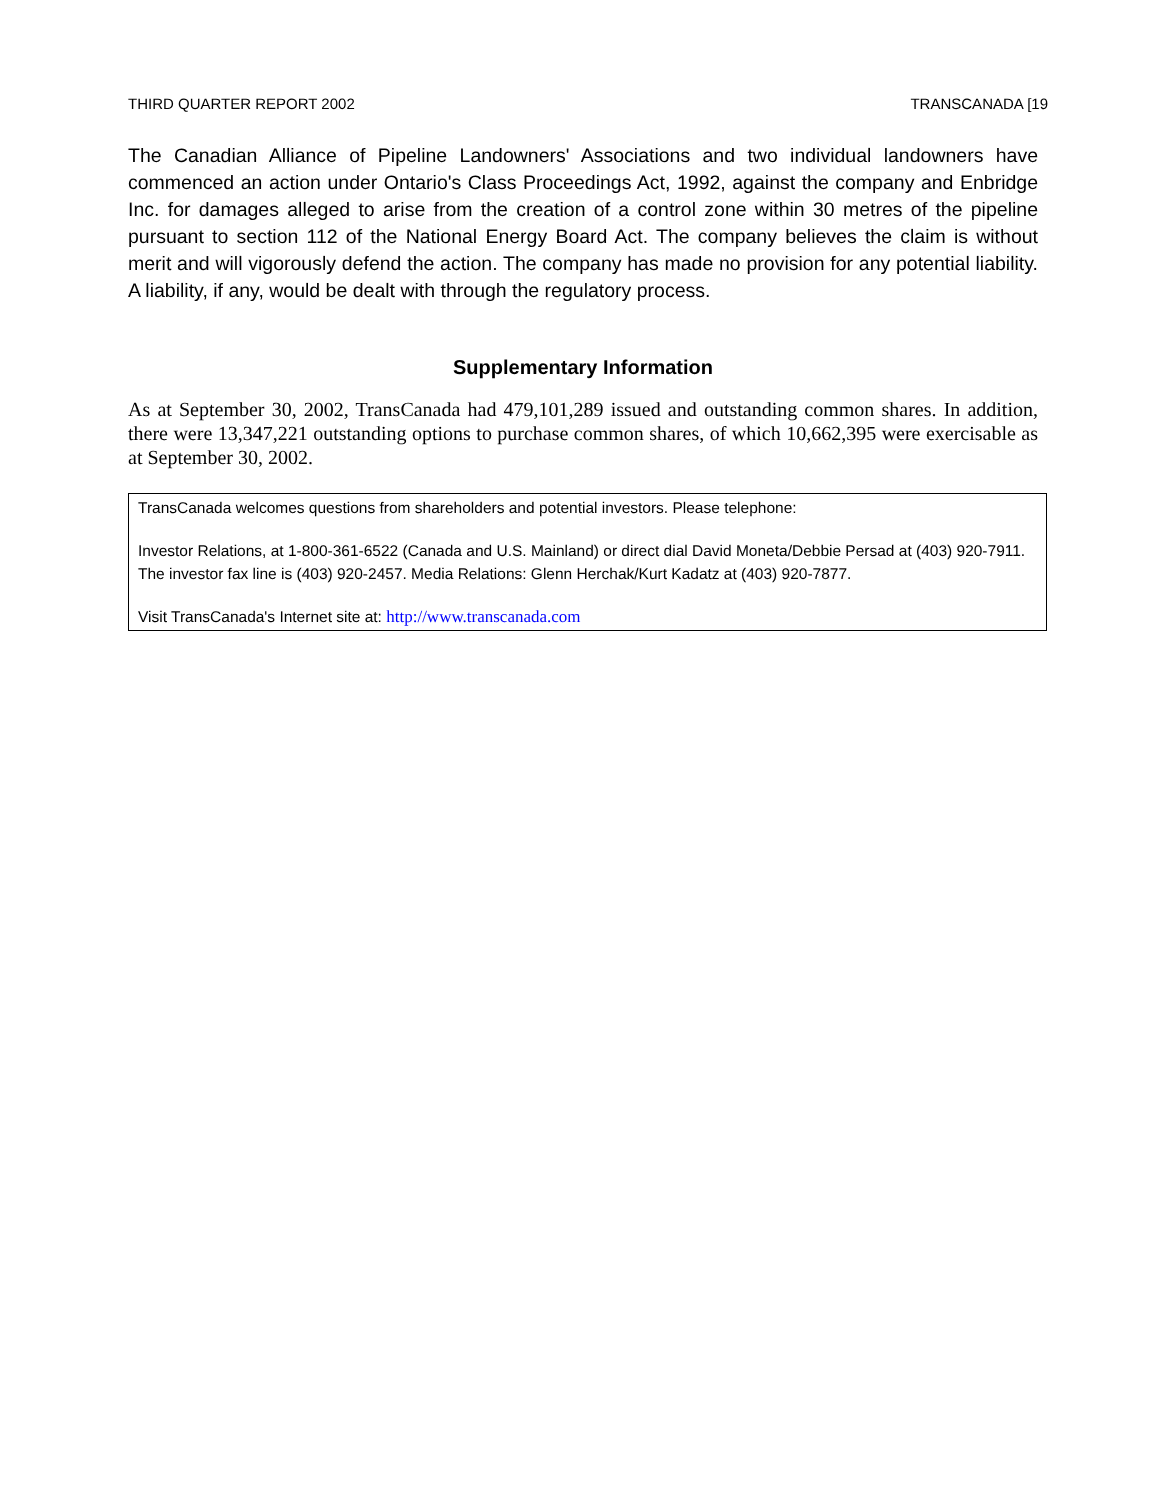THIRD QUARTER REPORT 2002 TRANSCANADA [19
The Canadian Alliance of Pipeline Landowners' Associations and two individual landowners have commenced an action under Ontario's Class Proceedings Act, 1992, against the company and Enbridge Inc. for damages alleged to arise from the creation of a control zone within 30 metres of the pipeline pursuant to section 112 of the National Energy Board Act. The company believes the claim is without merit and will vigorously defend the action. The company has made no provision for any potential liability. A liability, if any, would be dealt with through the regulatory process.
Supplementary Information
As at September 30, 2002, TransCanada had 479,101,289 issued and outstanding common shares. In addition, there were 13,347,221 outstanding options to purchase common shares, of which 10,662,395 were exercisable as at September 30, 2002.
TransCanada welcomes questions from shareholders and potential investors. Please telephone:
Investor Relations, at 1-800-361-6522 (Canada and U.S. Mainland) or direct dial David Moneta/Debbie Persad at (403) 920-7911. The investor fax line is (403) 920-2457. Media Relations: Glenn Herchak/Kurt Kadatz at (403) 920-7877.
Visit TransCanada's Internet site at: http://www.transcanada.com